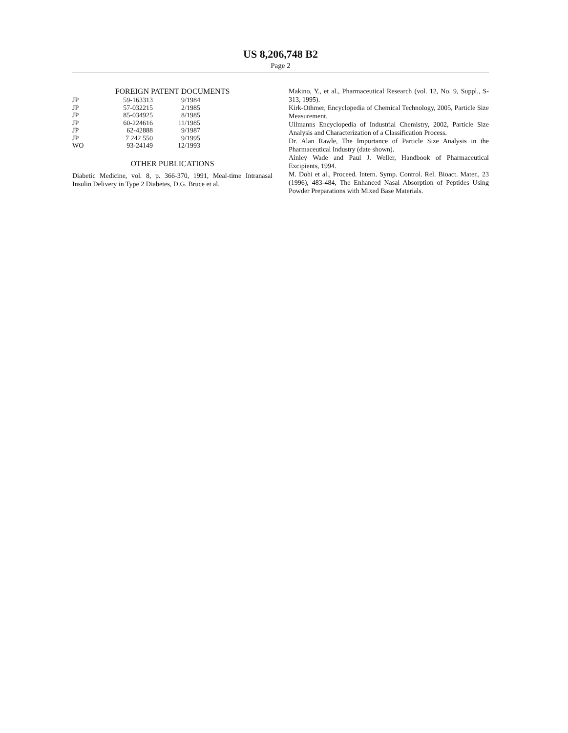US 8,206,748 B2
Page 2
FOREIGN PATENT DOCUMENTS
| JP | 59-163313 | 9/1984 |
| JP | 57-032215 | 2/1985 |
| JP | 85-034925 | 8/1985 |
| JP | 60-224616 | 11/1985 |
| JP | 62-42888 | 9/1987 |
| JP | 7 242 550 | 9/1995 |
| WO | 93-24149 | 12/1993 |
OTHER PUBLICATIONS
Diabetic Medicine, vol. 8, p. 366-370, 1991, Meal-time Intranasal Insulin Delivery in Type 2 Diabetes, D.G. Bruce et al.
Makino, Y., et al., Pharmaceutical Research (vol. 12, No. 9, Suppl., S-313, 1995).
Kirk-Othmer, Encyclopedia of Chemical Technology, 2005, Particle Size Measurement.
Ullmanns Encyclopedia of Industrial Chemistry, 2002, Particle Size Analysis and Characterization of a Classification Process.
Dr. Alan Rawle, The Importance of Particle Size Analysis in the Pharmaceutical Industry (date shown).
Ainley Wade and Paul J. Weller, Handbook of Pharmaceutical Excipients, 1994.
M. Dohi et al., Proceed. Intern. Symp. Control. Rel. Bioact. Mater., 23 (1996), 483-484, The Enhanced Nasal Absorption of Peptides Using Powder Preparations with Mixed Base Materials.